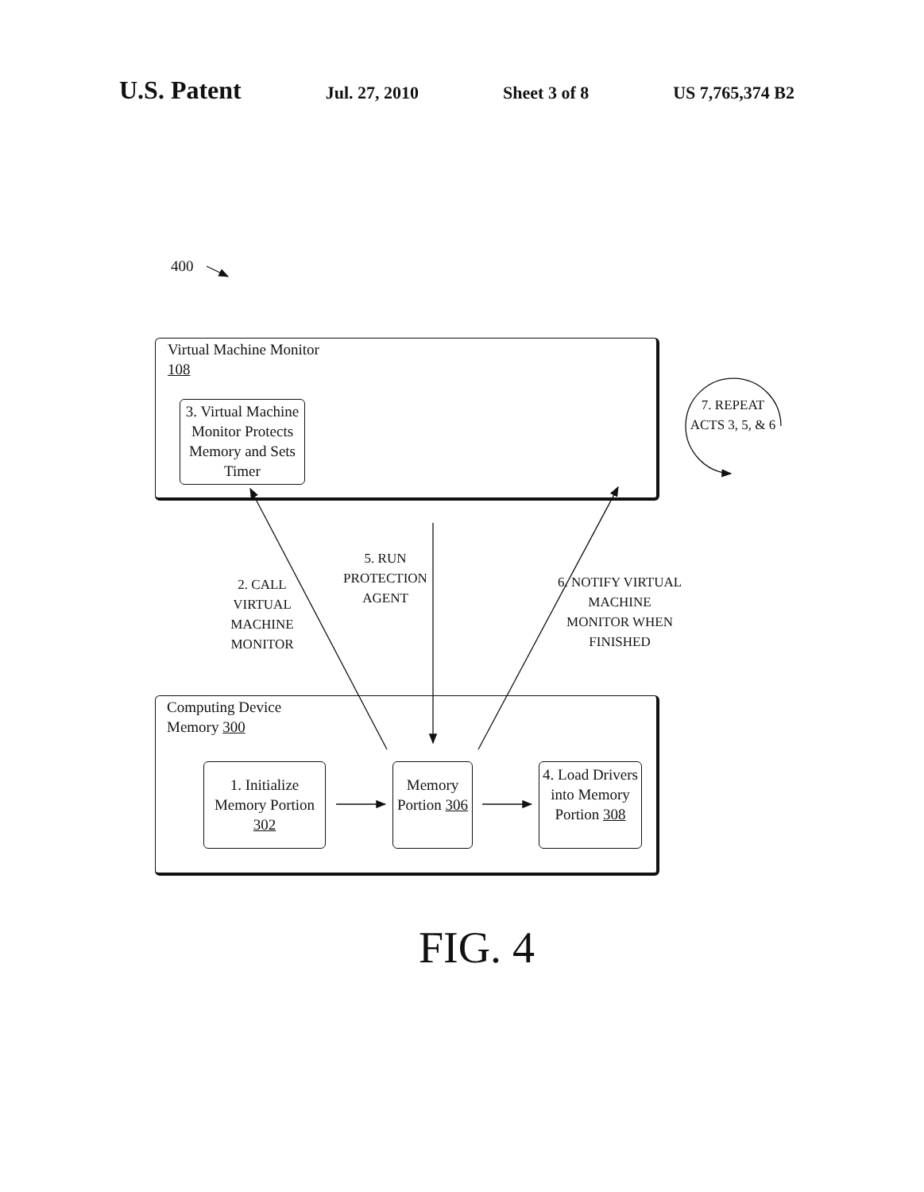U.S. Patent Jul. 27, 2010 Sheet 3 of 8 US 7,765,374 B2
400
Virtual Machine Monitor
108
3. Virtual Machine Monitor Protects Memory and Sets Timer
7. REPEAT ACTS 3, 5, & 6
2. CALL VIRTUAL MACHINE MONITOR
5. RUN PROTECTION AGENT
6. NOTIFY VIRTUAL MACHINE MONITOR WHEN FINISHED
Computing Device
Memory 300
1. Initialize Memory Portion 302
Memory Portion 306
4. Load Drivers into Memory Portion 308
FIG. 4